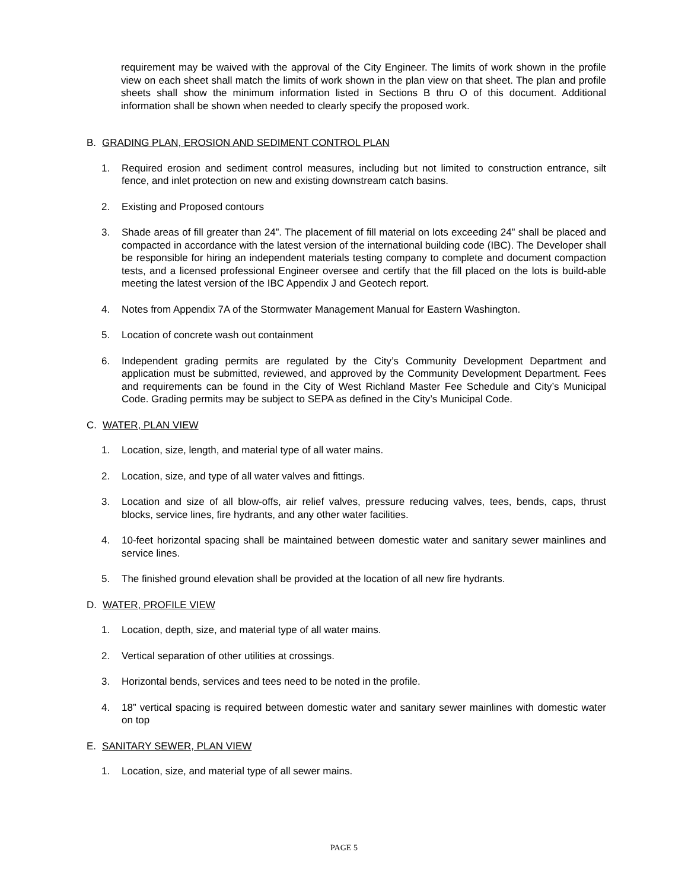requirement may be waived with the approval of the City Engineer. The limits of work shown in the profile view on each sheet shall match the limits of work shown in the plan view on that sheet. The plan and profile sheets shall show the minimum information listed in Sections B thru O of this document. Additional information shall be shown when needed to clearly specify the proposed work.
B. GRADING PLAN, EROSION AND SEDIMENT CONTROL PLAN
1. Required erosion and sediment control measures, including but not limited to construction entrance, silt fence, and inlet protection on new and existing downstream catch basins.
2. Existing and Proposed contours
3. Shade areas of fill greater than 24”. The placement of fill material on lots exceeding 24” shall be placed and compacted in accordance with the latest version of the international building code (IBC). The Developer shall be responsible for hiring an independent materials testing company to complete and document compaction tests, and a licensed professional Engineer oversee and certify that the fill placed on the lots is build-able meeting the latest version of the IBC Appendix J and Geotech report.
4. Notes from Appendix 7A of the Stormwater Management Manual for Eastern Washington.
5. Location of concrete wash out containment
6. Independent grading permits are regulated by the City’s Community Development Department and application must be submitted, reviewed, and approved by the Community Development Department. Fees and requirements can be found in the City of West Richland Master Fee Schedule and City’s Municipal Code. Grading permits may be subject to SEPA as defined in the City’s Municipal Code.
C. WATER, PLAN VIEW
1. Location, size, length, and material type of all water mains.
2. Location, size, and type of all water valves and fittings.
3. Location and size of all blow-offs, air relief valves, pressure reducing valves, tees, bends, caps, thrust blocks, service lines, fire hydrants, and any other water facilities.
4. 10-feet horizontal spacing shall be maintained between domestic water and sanitary sewer mainlines and service lines.
5. The finished ground elevation shall be provided at the location of all new fire hydrants.
D. WATER, PROFILE VIEW
1. Location, depth, size, and material type of all water mains.
2. Vertical separation of other utilities at crossings.
3. Horizontal bends, services and tees need to be noted in the profile.
4. 18” vertical spacing is required between domestic water and sanitary sewer mainlines with domestic water on top
E. SANITARY SEWER, PLAN VIEW
1. Location, size, and material type of all sewer mains.
PAGE 5